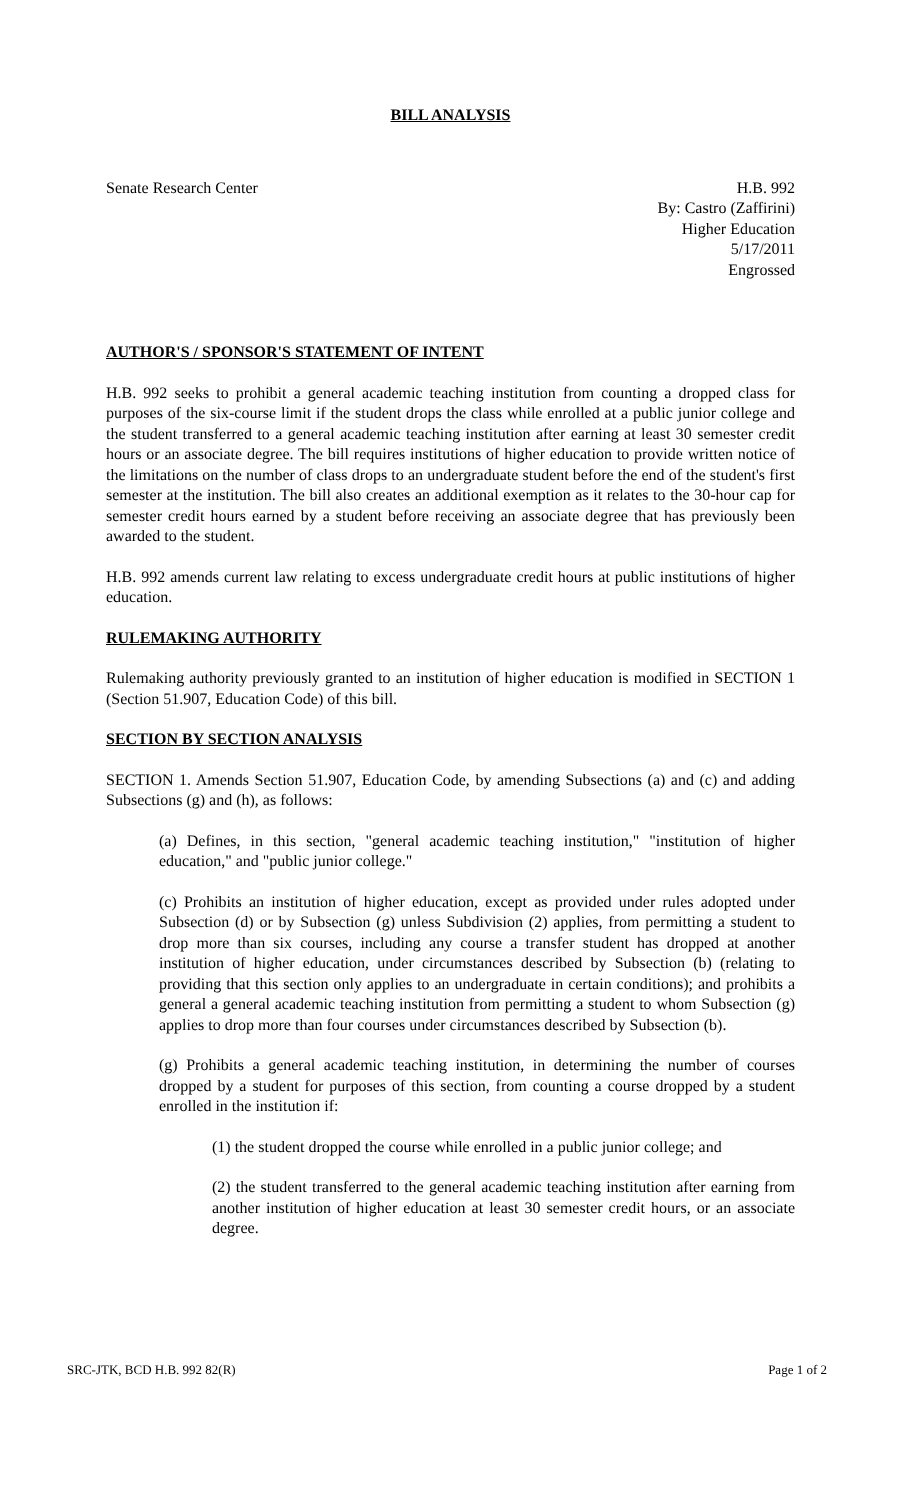BILL ANALYSIS
Senate Research Center H.B. 992
By: Castro (Zaffirini)
Higher Education
5/17/2011
Engrossed
AUTHOR'S / SPONSOR'S STATEMENT OF INTENT
H.B. 992 seeks to prohibit a general academic teaching institution from counting a dropped class for purposes of the six-course limit if the student drops the class while enrolled at a public junior college and the student transferred to a general academic teaching institution after earning at least 30 semester credit hours or an associate degree. The bill requires institutions of higher education to provide written notice of the limitations on the number of class drops to an undergraduate student before the end of the student's first semester at the institution. The bill also creates an additional exemption as it relates to the 30-hour cap for semester credit hours earned by a student before receiving an associate degree that has previously been awarded to the student.
H.B. 992 amends current law relating to excess undergraduate credit hours at public institutions of higher education.
RULEMAKING AUTHORITY
Rulemaking authority previously granted to an institution of higher education is modified in SECTION 1 (Section 51.907, Education Code) of this bill.
SECTION BY SECTION ANALYSIS
SECTION 1. Amends Section 51.907, Education Code, by amending Subsections (a) and (c) and adding Subsections (g) and (h), as follows:
(a) Defines, in this section, "general academic teaching institution," "institution of higher education," and "public junior college."
(c) Prohibits an institution of higher education, except as provided under rules adopted under Subsection (d) or by Subsection (g) unless Subdivision (2) applies, from permitting a student to drop more than six courses, including any course a transfer student has dropped at another institution of higher education, under circumstances described by Subsection (b) (relating to providing that this section only applies to an undergraduate in certain conditions); and prohibits a general a general academic teaching institution from permitting a student to whom Subsection (g) applies to drop more than four courses under circumstances described by Subsection (b).
(g) Prohibits a general academic teaching institution, in determining the number of courses dropped by a student for purposes of this section, from counting a course dropped by a student enrolled in the institution if:
(1) the student dropped the course while enrolled in a public junior college; and
(2) the student transferred to the general academic teaching institution after earning from another institution of higher education at least 30 semester credit hours, or an associate degree.
SRC-JTK, BCD H.B. 992 82(R) Page 1 of 2